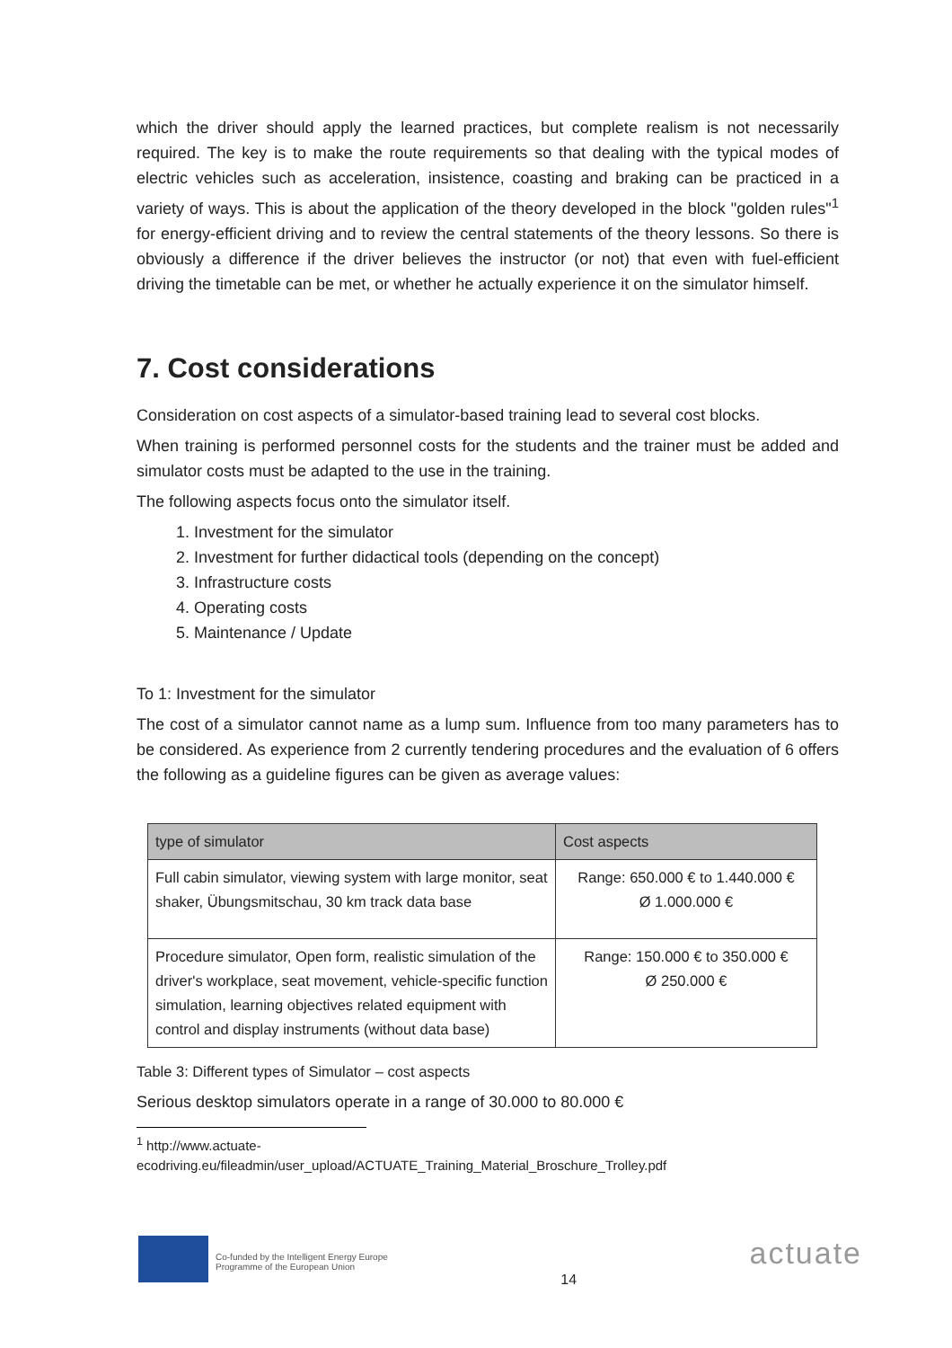which the driver should apply the learned practices, but complete realism is not necessarily required. The key is to make the route requirements so that dealing with the typical modes of electric vehicles such as acceleration, insistence, coasting and braking can be practiced in a variety of ways. This is about the application of the theory developed in the block "golden rules"<sup>1</sup> for energy-efficient driving and to review the central statements of the theory lessons. So there is obviously a difference if the driver believes the instructor (or not) that even with fuel-efficient driving the timetable can be met, or whether he actually experience it on the simulator himself.
7. Cost considerations
Consideration on cost aspects of a simulator-based training lead to several cost blocks.
When training is performed personnel costs for the students and the trainer must be added and simulator costs must be adapted to the use in the training.
The following aspects focus onto the simulator itself.
1. Investment for the simulator
2. Investment for further didactical tools (depending on the concept)
3. Infrastructure costs
4. Operating costs
5. Maintenance / Update
To 1: Investment for the simulator
The cost of a simulator cannot name as a lump sum. Influence from too many parameters has to be considered. As experience from 2 currently tendering procedures and the evaluation of 6 offers the following as a guideline figures can be given as average values:
| type of simulator | Cost aspects |
| --- | --- |
| Full cabin simulator, viewing system with large monitor, seat shaker, Übungsmitschau, 30 km track data base | Range: 650.000 € to 1.440.000 € Ø 1.000.000 € |
| Procedure simulator, Open form, realistic simulation of the driver's workplace, seat movement, vehicle-specific function simulation, learning objectives related equipment with control and display instruments (without data base) | Range: 150.000 € to 350.000 € Ø 250.000 € |
Table 3: Different types of Simulator – cost aspects
Serious desktop simulators operate in a range of 30.000 to 80.000 €
<sup>1</sup> http://www.actuate-
ecodriving.eu/fileadmin/user_upload/ACTUATE_Training_Material_Broschure_Trolley.pdf
Co-funded by the Intelligent Energy Europe
Programme of the European Union
14
actuate